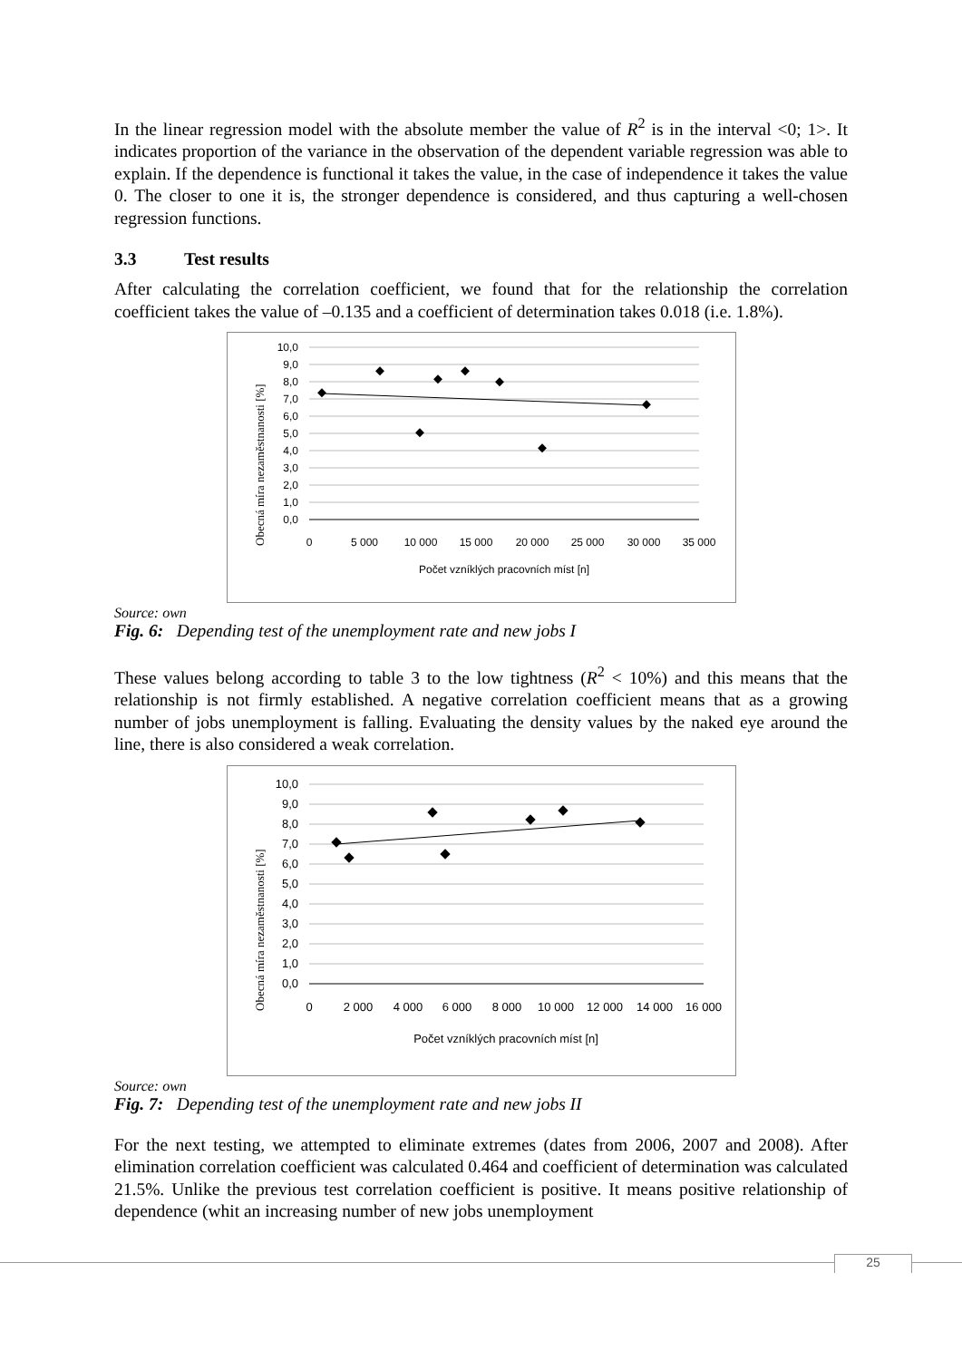In the linear regression model with the absolute member the value of R<sup>2</sup> is in the interval <0; 1>. It indicates proportion of the variance in the observation of the dependent variable regression was able to explain. If the dependence is functional it takes the value, in the case of independence it takes the value 0. The closer to one it is, the stronger dependence is considered, and thus capturing a well-chosen regression functions.
3.3 Test results
After calculating the correlation coefficient, we found that for the relationship the correlation coefficient takes the value of –0.135 and a coefficient of determination takes 0.018 (i.e. 1.8%).
Obecná míra nezaměstnanosti [%]
10,0
9,0
8,0
7,0
6,0
5,0
4,0
3,0
2,0
1,0
0,0
0
5 000
10 000
15 000
20 000
25 000
30 000
35 000
Počet vzníklých pracovních míst [n]
Source: own
Fig. 6: Depending test of the unemployment rate and new jobs I
These values belong according to table 3 to the low tightness (R<sup>2</sup> < 10%) and this means that the relationship is not firmly established. A negative correlation coefficient means that as a growing number of jobs unemployment is falling. Evaluating the density values by the naked eye around the line, there is also considered a weak correlation.
Obecná míra nezaměstnanosti [%]
10,0
9,0
8,0
7,0
6,0
5,0
4,0
3,0
2,0
1,0
0,0
0
2 000
4 000
6 000
8 000
10 000
12 000
14 000
16 000
Počet vzníklých pracovních míst [n]
Source: own
Fig. 7: Depending test of the unemployment rate and new jobs II
For the next testing, we attempted to eliminate extremes (dates from 2006, 2007 and 2008). After elimination correlation coefficient was calculated 0.464 and coefficient of determination was calculated 21.5%. Unlike the previous test correlation coefficient is positive. It means positive relationship of dependence (whit an increasing number of new jobs unemployment
25